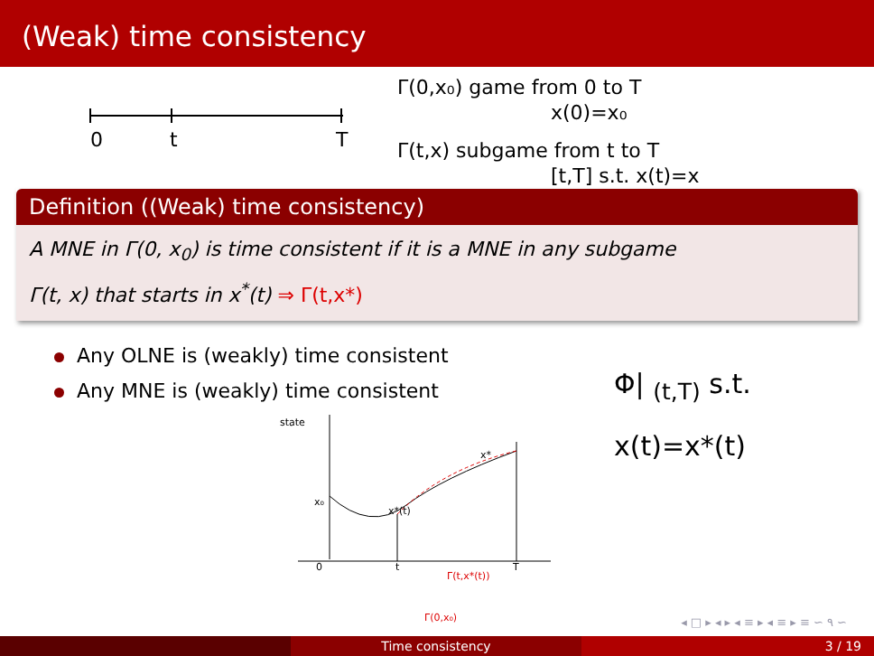(Weak) time consistency
0
t
T
Γ(0,x₀) game from 0 to T
x(0)=x₀
Γ(t,x) subgame from t to T
[t,T] s.t. x(t)=x
Definition ((Weak) time consistency)
A MNE in Γ(0, x<sub>0</sub>) is time consistent if it is a MNE in any subgame
Γ(t, x) that starts in x<sup>*</sup>(t) ⇒ Γ(t,x*)
Any OLNE is (weakly) time consistent
Any MNE is (weakly) time consistent
state
x₀
0
t
T
x*
x*(t)
Γ(t,x*(t))
Γ(0,x₀)
Φ| <sub>(t,T)</sub> s.t.
x(t)=x*(t)
◂ □ ▸ ◂ ▸ ◂ ≡ ▸ ◂ ≡ ▸ ≡ ∽ ۹ ∽
Time consistency 3 / 19